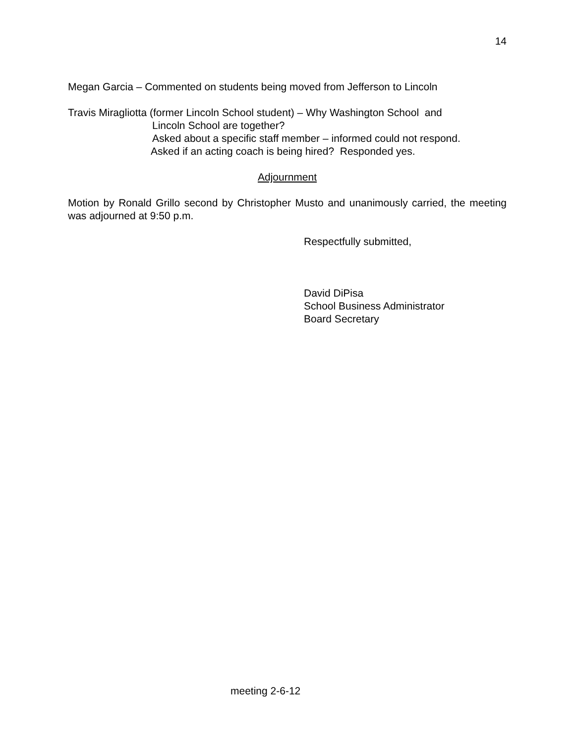14
Megan Garcia – Commented on students being moved from Jefferson to Lincoln
Travis Miragliotta (former Lincoln School student) – Why Washington School and
Lincoln School are together?
Asked about a specific staff member – informed could not respond.
Asked if an acting coach is being hired? Responded yes.
Adjournment
Motion by Ronald Grillo second by Christopher Musto and unanimously carried, the meeting was adjourned at 9:50 p.m.
Respectfully submitted,
David DiPisa
School Business Administrator
Board Secretary
meeting 2-6-12